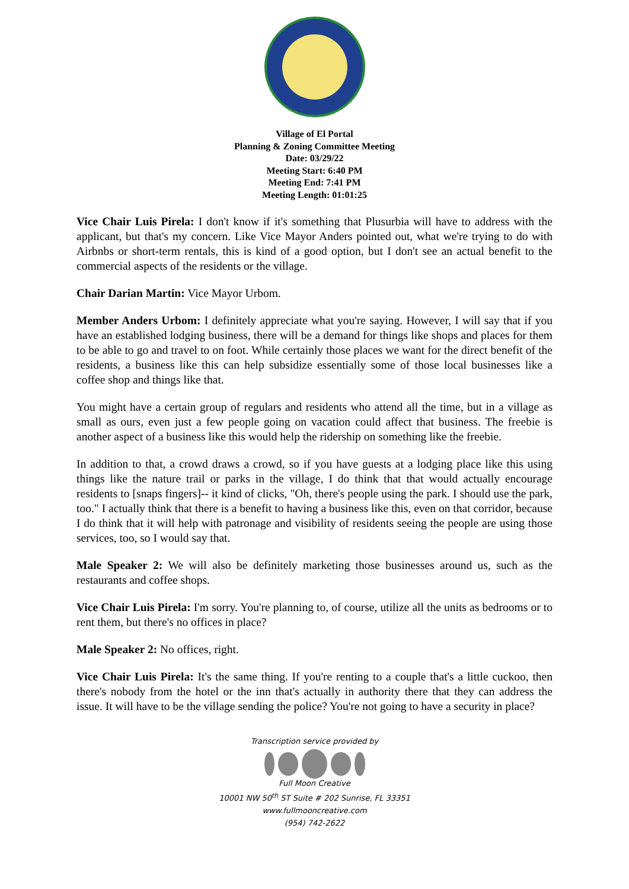Village of El Portal
Planning & Zoning Committee Meeting
Date: 03/29/22
Meeting Start: 6:40 PM
Meeting End: 7:41 PM
Meeting Length: 01:01:25
Vice Chair Luis Pirela: I don't know if it's something that Plusurbia will have to address with the applicant, but that's my concern. Like Vice Mayor Anders pointed out, what we're trying to do with Airbnbs or short-term rentals, this is kind of a good option, but I don't see an actual benefit to the commercial aspects of the residents or the village.
Chair Darian Martin: Vice Mayor Urbom.
Member Anders Urbom: I definitely appreciate what you're saying. However, I will say that if you have an established lodging business, there will be a demand for things like shops and places for them to be able to go and travel to on foot. While certainly those places we want for the direct benefit of the residents, a business like this can help subsidize essentially some of those local businesses like a coffee shop and things like that.
You might have a certain group of regulars and residents who attend all the time, but in a village as small as ours, even just a few people going on vacation could affect that business. The freebie is another aspect of a business like this would help the ridership on something like the freebie.
In addition to that, a crowd draws a crowd, so if you have guests at a lodging place like this using things like the nature trail or parks in the village, I do think that that would actually encourage residents to [snaps fingers]-- it kind of clicks, "Oh, there's people using the park. I should use the park, too." I actually think that there is a benefit to having a business like this, even on that corridor, because I do think that it will help with patronage and visibility of residents seeing the people are using those services, too, so I would say that.
Male Speaker 2: We will also be definitely marketing those businesses around us, such as the restaurants and coffee shops.
Vice Chair Luis Pirela: I'm sorry. You're planning to, of course, utilize all the units as bedrooms or to rent them, but there's no offices in place?
Male Speaker 2: No offices, right.
Vice Chair Luis Pirela: It's the same thing. If you're renting to a couple that's a little cuckoo, then there's nobody from the hotel or the inn that's actually in authority there that they can address the issue. It will have to be the village sending the police? You're not going to have a security in place?
Transcription service provided by
Full Moon Creative
10001 NW 50<sup>th</sup> ST Suite # 202 Sunrise, FL 33351
www.fullmooncreative.com
(954) 742-2622